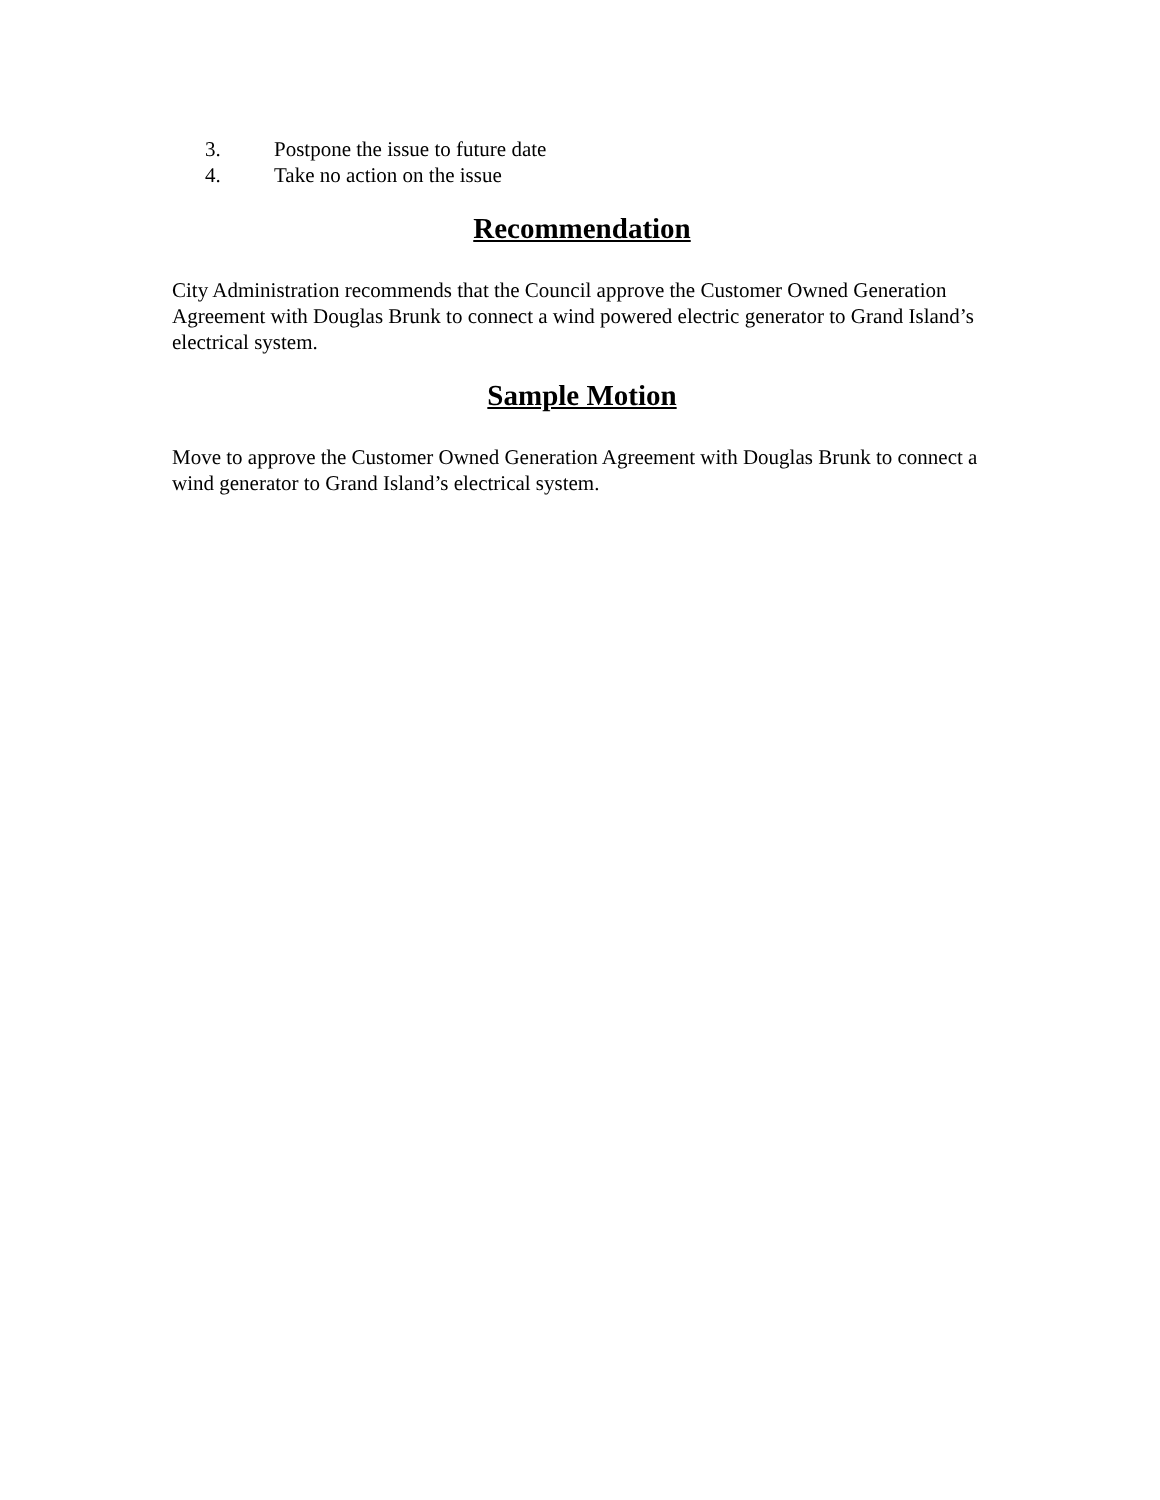3. Postpone the issue to future date
4. Take no action on the issue
Recommendation
City Administration recommends that the Council approve the Customer Owned Generation Agreement with Douglas Brunk to connect a wind powered electric generator to Grand Island’s electrical system.
Sample Motion
Move to approve the Customer Owned Generation Agreement with Douglas Brunk to connect a wind generator to Grand Island’s electrical system.